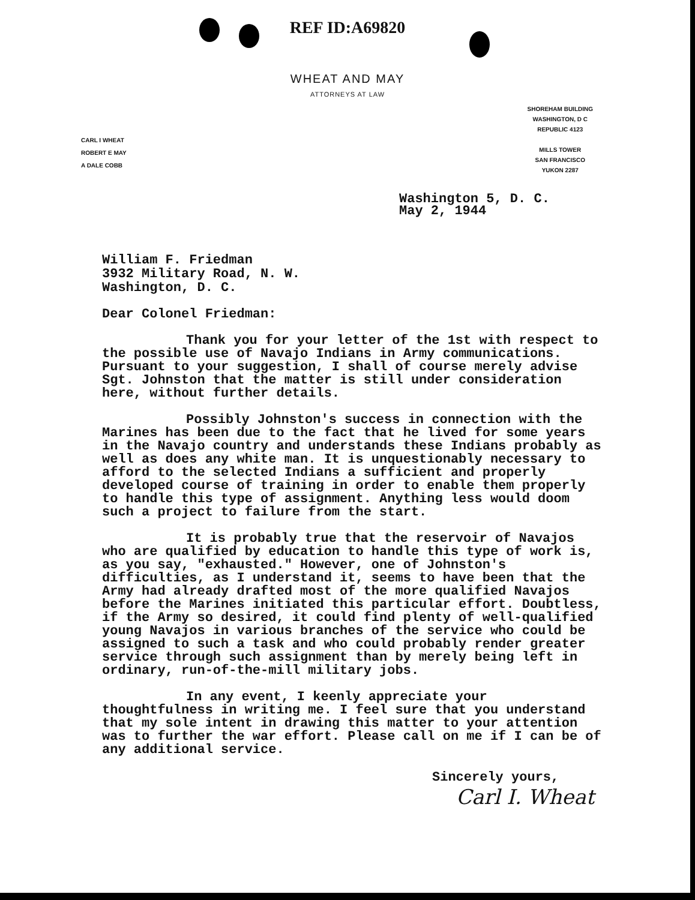REF ID:A69820
WHEAT AND MAY
ATTORNEYS AT LAW
CARL I WHEAT
ROBERT E MAY
A DALE COBB
SHOREHAM BUILDING
WASHINGTON, D C
REPUBLIC 4123
MILLS TOWER
SAN FRANCISCO
YUKON 2287
Washington 5, D. C.
May 2, 1944
William F. Friedman
3932 Military Road, N. W.
Washington, D. C.
Dear Colonel Friedman:
Thank you for your letter of the 1st with respect to the possible use of Navajo Indians in Army communications. Pursuant to your suggestion, I shall of course merely advise Sgt. Johnston that the matter is still under consideration here, without further details.
Possibly Johnston's success in connection with the Marines has been due to the fact that he lived for some years in the Navajo country and understands these Indians probably as well as does any white man. It is unquestionably necessary to afford to the selected Indians a sufficient and properly developed course of training in order to enable them properly to handle this type of assignment. Anything less would doom such a project to failure from the start.
It is probably true that the reservoir of Navajos who are qualified by education to handle this type of work is, as you say, "exhausted." However, one of Johnston's difficulties, as I understand it, seems to have been that the Army had already drafted most of the more qualified Navajos before the Marines initiated this particular effort. Doubtless, if the Army so desired, it could find plenty of well-qualified young Navajos in various branches of the service who could be assigned to such a task and who could probably render greater service through such assignment than by merely being left in ordinary, run-of-the-mill military jobs.
In any event, I keenly appreciate your thoughtfulness in writing me. I feel sure that you understand that my sole intent in drawing this matter to your attention was to further the war effort. Please call on me if I can be of any additional service.
Sincerely yours,
Carl I. Wheat